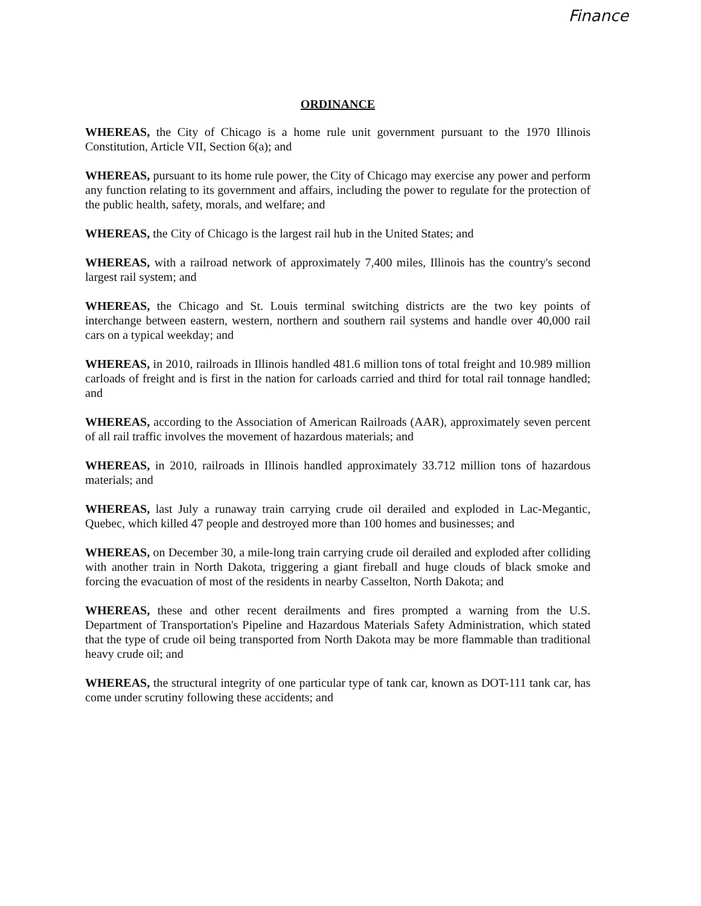Finance
ORDINANCE
WHEREAS, the City of Chicago is a home rule unit government pursuant to the 1970 Illinois Constitution, Article VII, Section 6(a); and
WHEREAS, pursuant to its home rule power, the City of Chicago may exercise any power and perform any function relating to its government and affairs, including the power to regulate for the protection of the public health, safety, morals, and welfare; and
WHEREAS, the City of Chicago is the largest rail hub in the United States; and
WHEREAS, with a railroad network of approximately 7,400 miles, Illinois has the country's second largest rail system; and
WHEREAS, the Chicago and St. Louis terminal switching districts are the two key points of interchange between eastern, western, northern and southern rail systems and handle over 40,000 rail cars on a typical weekday; and
WHEREAS, in 2010, railroads in Illinois handled 481.6 million tons of total freight and 10.989 million carloads of freight and is first in the nation for carloads carried and third for total rail tonnage handled; and
WHEREAS, according to the Association of American Railroads (AAR), approximately seven percent of all rail traffic involves the movement of hazardous materials; and
WHEREAS, in 2010, railroads in Illinois handled approximately 33.712 million tons of hazardous materials; and
WHEREAS, last July a runaway train carrying crude oil derailed and exploded in Lac-Megantic, Quebec, which killed 47 people and destroyed more than 100 homes and businesses; and
WHEREAS, on December 30, a mile-long train carrying crude oil derailed and exploded after colliding with another train in North Dakota, triggering a giant fireball and huge clouds of black smoke and forcing the evacuation of most of the residents in nearby Casselton, North Dakota; and
WHEREAS, these and other recent derailments and fires prompted a warning from the U.S. Department of Transportation's Pipeline and Hazardous Materials Safety Administration, which stated that the type of crude oil being transported from North Dakota may be more flammable than traditional heavy crude oil; and
WHEREAS, the structural integrity of one particular type of tank car, known as DOT-111 tank car, has come under scrutiny following these accidents; and